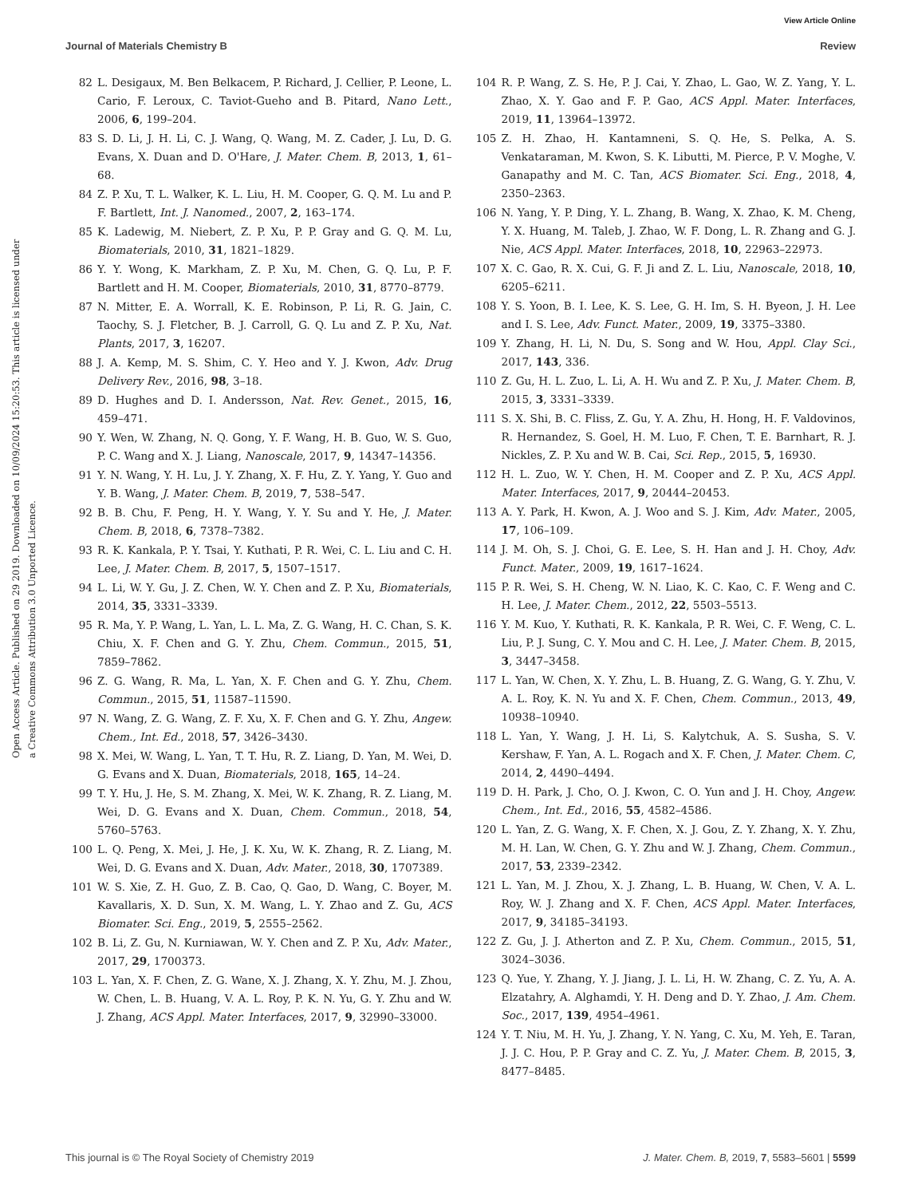View Article Online
Journal of Materials Chemistry B Review
Open Access Article. Published on 29 2019. Downloaded on 10/09/2024 15:20:53. This article is licensed under a Creative Commons Attribution 3.0 Unported Licence.
82 L. Desigaux, M. Ben Belkacem, P. Richard, J. Cellier, P. Leone, L. Cario, F. Leroux, C. Taviot-Gueho and B. Pitard, Nano Lett., 2006, 6, 199–204.
83 S. D. Li, J. H. Li, C. J. Wang, Q. Wang, M. Z. Cader, J. Lu, D. G. Evans, X. Duan and D. O'Hare, J. Mater. Chem. B, 2013, 1, 61–68.
84 Z. P. Xu, T. L. Walker, K. L. Liu, H. M. Cooper, G. Q. M. Lu and P. F. Bartlett, Int. J. Nanomed., 2007, 2, 163–174.
85 K. Ladewig, M. Niebert, Z. P. Xu, P. P. Gray and G. Q. M. Lu, Biomaterials, 2010, 31, 1821–1829.
86 Y. Y. Wong, K. Markham, Z. P. Xu, M. Chen, G. Q. Lu, P. F. Bartlett and H. M. Cooper, Biomaterials, 2010, 31, 8770–8779.
87 N. Mitter, E. A. Worrall, K. E. Robinson, P. Li, R. G. Jain, C. Taochy, S. J. Fletcher, B. J. Carroll, G. Q. Lu and Z. P. Xu, Nat. Plants, 2017, 3, 16207.
88 J. A. Kemp, M. S. Shim, C. Y. Heo and Y. J. Kwon, Adv. Drug Delivery Rev., 2016, 98, 3–18.
89 D. Hughes and D. I. Andersson, Nat. Rev. Genet., 2015, 16, 459–471.
90 Y. Wen, W. Zhang, N. Q. Gong, Y. F. Wang, H. B. Guo, W. S. Guo, P. C. Wang and X. J. Liang, Nanoscale, 2017, 9, 14347–14356.
91 Y. N. Wang, Y. H. Lu, J. Y. Zhang, X. F. Hu, Z. Y. Yang, Y. Guo and Y. B. Wang, J. Mater. Chem. B, 2019, 7, 538–547.
92 B. B. Chu, F. Peng, H. Y. Wang, Y. Y. Su and Y. He, J. Mater. Chem. B, 2018, 6, 7378–7382.
93 R. K. Kankala, P. Y. Tsai, Y. Kuthati, P. R. Wei, C. L. Liu and C. H. Lee, J. Mater. Chem. B, 2017, 5, 1507–1517.
94 L. Li, W. Y. Gu, J. Z. Chen, W. Y. Chen and Z. P. Xu, Biomaterials, 2014, 35, 3331–3339.
95 R. Ma, Y. P. Wang, L. Yan, L. L. Ma, Z. G. Wang, H. C. Chan, S. K. Chiu, X. F. Chen and G. Y. Zhu, Chem. Commun., 2015, 51, 7859–7862.
96 Z. G. Wang, R. Ma, L. Yan, X. F. Chen and G. Y. Zhu, Chem. Commun., 2015, 51, 11587–11590.
97 N. Wang, Z. G. Wang, Z. F. Xu, X. F. Chen and G. Y. Zhu, Angew. Chem., Int. Ed., 2018, 57, 3426–3430.
98 X. Mei, W. Wang, L. Yan, T. T. Hu, R. Z. Liang, D. Yan, M. Wei, D. G. Evans and X. Duan, Biomaterials, 2018, 165, 14–24.
99 T. Y. Hu, J. He, S. M. Zhang, X. Mei, W. K. Zhang, R. Z. Liang, M. Wei, D. G. Evans and X. Duan, Chem. Commun., 2018, 54, 5760–5763.
100 L. Q. Peng, X. Mei, J. He, J. K. Xu, W. K. Zhang, R. Z. Liang, M. Wei, D. G. Evans and X. Duan, Adv. Mater., 2018, 30, 1707389.
101 W. S. Xie, Z. H. Guo, Z. B. Cao, Q. Gao, D. Wang, C. Boyer, M. Kavallaris, X. D. Sun, X. M. Wang, L. Y. Zhao and Z. Gu, ACS Biomater. Sci. Eng., 2019, 5, 2555–2562.
102 B. Li, Z. Gu, N. Kurniawan, W. Y. Chen and Z. P. Xu, Adv. Mater., 2017, 29, 1700373.
103 L. Yan, X. F. Chen, Z. G. Wane, X. J. Zhang, X. Y. Zhu, M. J. Zhou, W. Chen, L. B. Huang, V. A. L. Roy, P. K. N. Yu, G. Y. Zhu and W. J. Zhang, ACS Appl. Mater. Interfaces, 2017, 9, 32990–33000.
104 R. P. Wang, Z. S. He, P. J. Cai, Y. Zhao, L. Gao, W. Z. Yang, Y. L. Zhao, X. Y. Gao and F. P. Gao, ACS Appl. Mater. Interfaces, 2019, 11, 13964–13972.
105 Z. H. Zhao, H. Kantamneni, S. Q. He, S. Pelka, A. S. Venkataraman, M. Kwon, S. K. Libutti, M. Pierce, P. V. Moghe, V. Ganapathy and M. C. Tan, ACS Biomater. Sci. Eng., 2018, 4, 2350–2363.
106 N. Yang, Y. P. Ding, Y. L. Zhang, B. Wang, X. Zhao, K. M. Cheng, Y. X. Huang, M. Taleb, J. Zhao, W. F. Dong, L. R. Zhang and G. J. Nie, ACS Appl. Mater. Interfaces, 2018, 10, 22963–22973.
107 X. C. Gao, R. X. Cui, G. F. Ji and Z. L. Liu, Nanoscale, 2018, 10, 6205–6211.
108 Y. S. Yoon, B. I. Lee, K. S. Lee, G. H. Im, S. H. Byeon, J. H. Lee and I. S. Lee, Adv. Funct. Mater., 2009, 19, 3375–3380.
109 Y. Zhang, H. Li, N. Du, S. Song and W. Hou, Appl. Clay Sci., 2017, 143, 336.
110 Z. Gu, H. L. Zuo, L. Li, A. H. Wu and Z. P. Xu, J. Mater. Chem. B, 2015, 3, 3331–3339.
111 S. X. Shi, B. C. Fliss, Z. Gu, Y. A. Zhu, H. Hong, H. F. Valdovinos, R. Hernandez, S. Goel, H. M. Luo, F. Chen, T. E. Barnhart, R. J. Nickles, Z. P. Xu and W. B. Cai, Sci. Rep., 2015, 5, 16930.
112 H. L. Zuo, W. Y. Chen, H. M. Cooper and Z. P. Xu, ACS Appl. Mater. Interfaces, 2017, 9, 20444–20453.
113 A. Y. Park, H. Kwon, A. J. Woo and S. J. Kim, Adv. Mater., 2005, 17, 106–109.
114 J. M. Oh, S. J. Choi, G. E. Lee, S. H. Han and J. H. Choy, Adv. Funct. Mater., 2009, 19, 1617–1624.
115 P. R. Wei, S. H. Cheng, W. N. Liao, K. C. Kao, C. F. Weng and C. H. Lee, J. Mater. Chem., 2012, 22, 5503–5513.
116 Y. M. Kuo, Y. Kuthati, R. K. Kankala, P. R. Wei, C. F. Weng, C. L. Liu, P. J. Sung, C. Y. Mou and C. H. Lee, J. Mater. Chem. B, 2015, 3, 3447–3458.
117 L. Yan, W. Chen, X. Y. Zhu, L. B. Huang, Z. G. Wang, G. Y. Zhu, V. A. L. Roy, K. N. Yu and X. F. Chen, Chem. Commun., 2013, 49, 10938–10940.
118 L. Yan, Y. Wang, J. H. Li, S. Kalytchuk, A. S. Susha, S. V. Kershaw, F. Yan, A. L. Rogach and X. F. Chen, J. Mater. Chem. C, 2014, 2, 4490–4494.
119 D. H. Park, J. Cho, O. J. Kwon, C. O. Yun and J. H. Choy, Angew. Chem., Int. Ed., 2016, 55, 4582–4586.
120 L. Yan, Z. G. Wang, X. F. Chen, X. J. Gou, Z. Y. Zhang, X. Y. Zhu, M. H. Lan, W. Chen, G. Y. Zhu and W. J. Zhang, Chem. Commun., 2017, 53, 2339–2342.
121 L. Yan, M. J. Zhou, X. J. Zhang, L. B. Huang, W. Chen, V. A. L. Roy, W. J. Zhang and X. F. Chen, ACS Appl. Mater. Interfaces, 2017, 9, 34185–34193.
122 Z. Gu, J. J. Atherton and Z. P. Xu, Chem. Commun., 2015, 51, 3024–3036.
123 Q. Yue, Y. Zhang, Y. J. Jiang, J. L. Li, H. W. Zhang, C. Z. Yu, A. A. Elzatahry, A. Alghamdi, Y. H. Deng and D. Y. Zhao, J. Am. Chem. Soc., 2017, 139, 4954–4961.
124 Y. T. Niu, M. H. Yu, J. Zhang, Y. N. Yang, C. Xu, M. Yeh, E. Taran, J. J. C. Hou, P. P. Gray and C. Z. Yu, J. Mater. Chem. B, 2015, 3, 8477–8485.
This journal is © The Royal Society of Chemistry 2019 J. Mater. Chem. B, 2019, 7, 5583–5601 | 5599